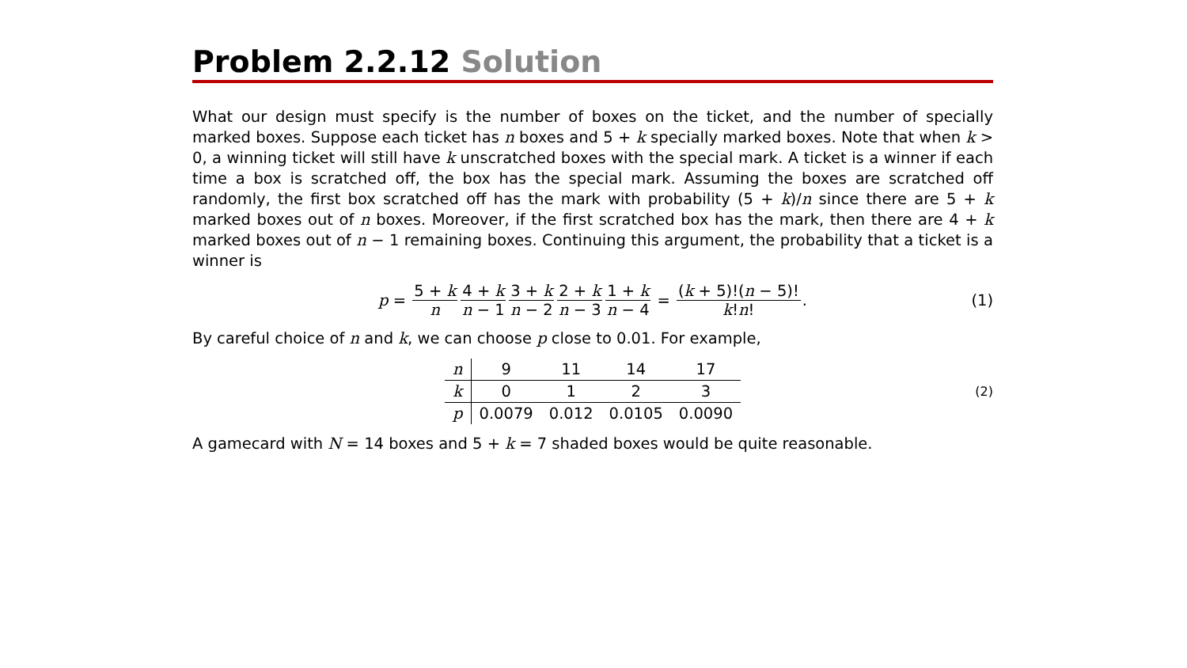Problem 2.2.12 Solution
What our design must specify is the number of boxes on the ticket, and the number of specially marked boxes. Suppose each ticket has n boxes and 5 + k specially marked boxes. Note that when k > 0, a winning ticket will still have k unscratched boxes with the special mark. A ticket is a winner if each time a box is scratched off, the box has the special mark. Assuming the boxes are scratched off randomly, the first box scratched off has the mark with probability (5 + k)/n since there are 5 + k marked boxes out of n boxes. Moreover, if the first scratched box has the mark, then there are 4 + k marked boxes out of n − 1 remaining boxes. Continuing this argument, the probability that a ticket is a winner is
p = 5 + k n 4 + k n − 1 3 + k n − 2 2 + k n − 3 1 + k n − 4 = (k + 5)!(n − 5)! k!n!. (1)
By careful choice of n and k, we can choose p close to 0.01. For example,
| n | 9 | 11 | 14 | 17 |
| k | 0 | 1 | 2 | 3 |
| p | 0.0079 | 0.012 | 0.0105 | 0.0090 |
(2)
A gamecard with N = 14 boxes and 5 + k = 7 shaded boxes would be quite reasonable.